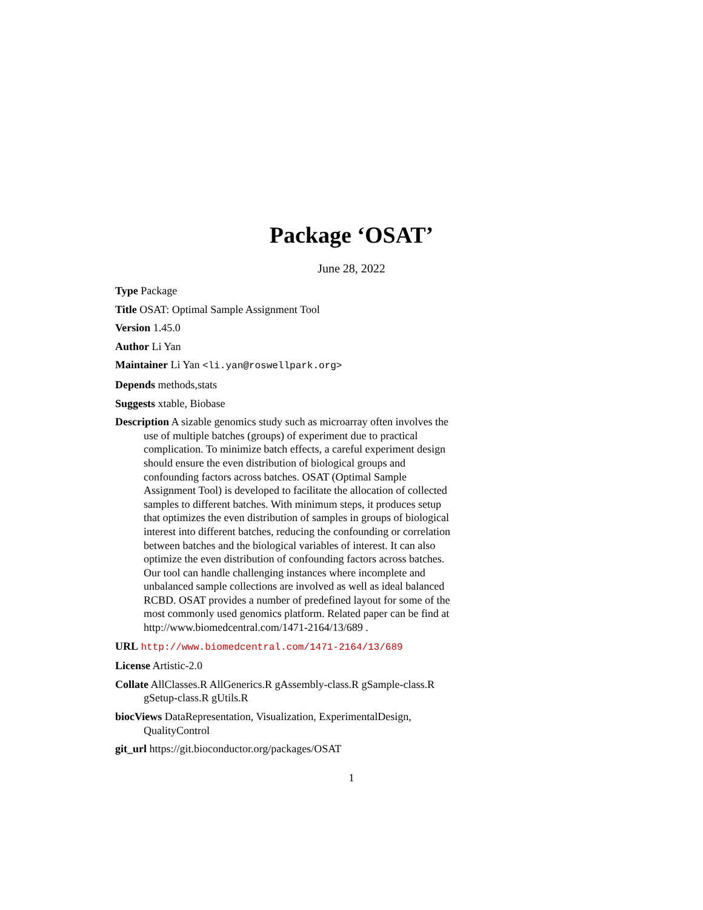Package ‘OSAT’
June 28, 2022
Type Package
Title OSAT: Optimal Sample Assignment Tool
Version 1.45.0
Author Li Yan
Maintainer Li Yan <li.yan@roswellpark.org>
Depends methods,stats
Suggests xtable, Biobase
Description A sizable genomics study such as microarray often involves the use of multiple batches (groups) of experiment due to practical complication. To minimize batch effects, a careful experiment design should ensure the even distribution of biological groups and confounding factors across batches. OSAT (Optimal Sample Assignment Tool) is developed to facilitate the allocation of collected samples to different batches. With minimum steps, it produces setup that optimizes the even distribution of samples in groups of biological interest into different batches, reducing the confounding or correlation between batches and the biological variables of interest. It can also optimize the even distribution of confounding factors across batches. Our tool can handle challenging instances where incomplete and unbalanced sample collections are involved as well as ideal balanced RCBD. OSAT provides a number of predefined layout for some of the most commonly used genomics platform. Related paper can be find at http://www.biomedcentral.com/1471-2164/13/689 .
URL http://www.biomedcentral.com/1471-2164/13/689
License Artistic-2.0
Collate AllClasses.R AllGenerics.R gAssembly-class.R gSample-class.R gSetup-class.R gUtils.R
biocViews DataRepresentation, Visualization, ExperimentalDesign, QualityControl
git_url https://git.bioconductor.org/packages/OSAT
1